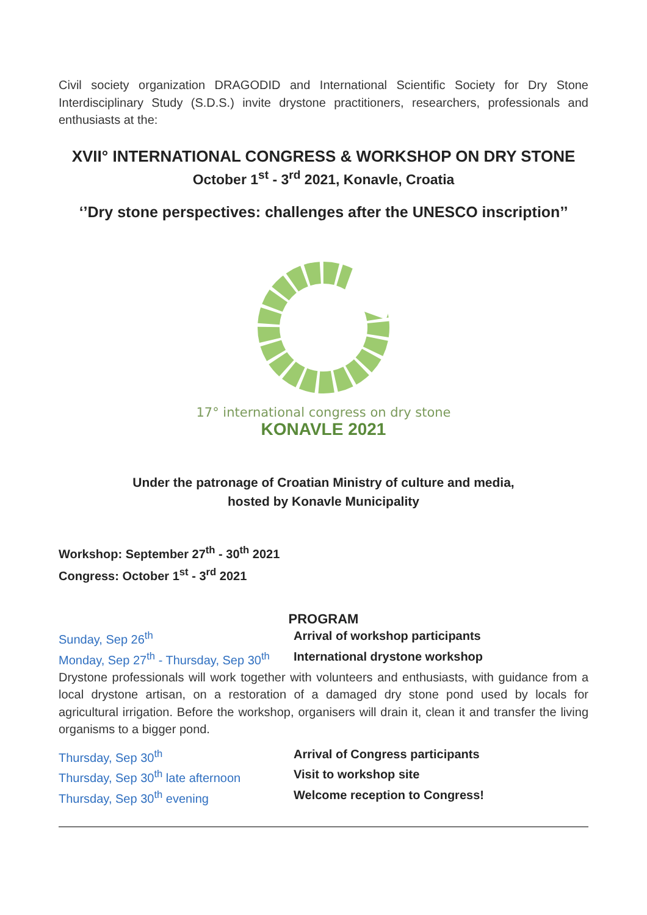Civil society organization DRAGODID and International Scientific Society for Dry Stone Interdisciplinary Study (S.D.S.) invite drystone practitioners, researchers, professionals and enthusiasts at the:
XVII° INTERNATIONAL CONGRESS & WORKSHOP ON DRY STONE
October 1<sup>st</sup> - 3<sup>rd</sup> 2021, Konavle, Croatia
‘’Dry stone perspectives: challenges after the UNESCO inscription’’
17° international congress on dry stone
KONAVLE 2021
Under the patronage of Croatian Ministry of culture and media,
hosted by Konavle Municipality
Workshop: September 27<sup>th</sup> - 30<sup>th</sup> 2021
Congress: October 1<sup>st</sup> - 3<sup>rd</sup> 2021
PROGRAM
Sunday, Sep 26<sup>th</sup> Arrival of workshop participants
Monday, Sep 27<sup>th</sup> - Thursday, Sep 30<sup>th</sup>
International drystone workshop
Drystone professionals will work together with volunteers and enthusiasts, with guidance from a local drystone artisan, on a restoration of a damaged dry stone pond used by locals for agricultural irrigation. Before the workshop, organisers will drain it, clean it and transfer the living organisms to a bigger pond.
Thursday, Sep 30<sup>th</sup> Arrival of Congress participants
Thursday, Sep 30<sup>th</sup> late afternoon
Visit to workshop site
Thursday, Sep 30<sup>th</sup> evening Welcome reception to Congress!